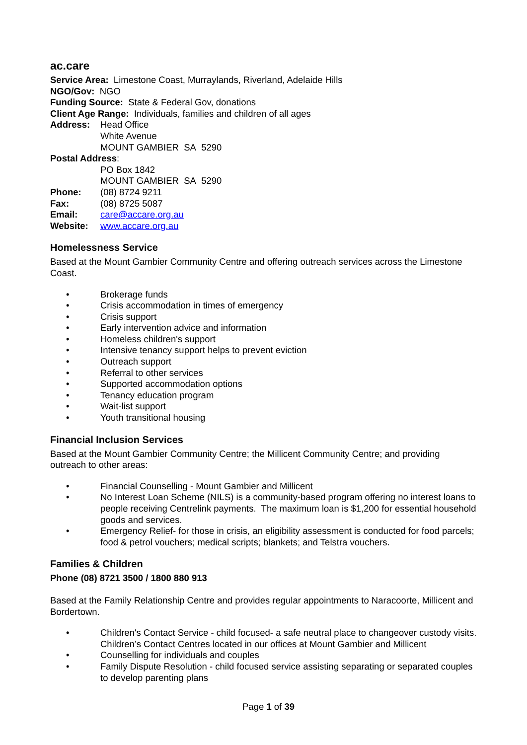ac.care
Service Area: Limestone Coast, Murraylands, Riverland, Adelaide Hills
NGO/Gov: NGO
Funding Source: State & Federal Gov, donations
Client Age Range: Individuals, families and children of all ages
Address: Head Office
White Avenue
MOUNT GAMBIER SA 5290
Postal Address:
PO Box 1842
MOUNT GAMBIER SA 5290
Phone: (08) 8724 9211
Fax: (08) 8725 5087
Email: care@accare.org.au
Website: www.accare.org.au
Homelessness Service
Based at the Mount Gambier Community Centre and offering outreach services across the Limestone Coast.
• Brokerage funds
• Crisis accommodation in times of emergency
• Crisis support
• Early intervention advice and information
• Homeless children's support
• Intensive tenancy support helps to prevent eviction
• Outreach support
• Referral to other services
• Supported accommodation options
• Tenancy education program
• Wait-list support
• Youth transitional housing
Financial Inclusion Services
Based at the Mount Gambier Community Centre; the Millicent Community Centre; and providing outreach to other areas:
• Financial Counselling - Mount Gambier and Millicent
• No Interest Loan Scheme (NILS) is a community-based program offering no interest loans to people receiving Centrelink payments. The maximum loan is $1,200 for essential household goods and services.
• Emergency Relief- for those in crisis, an eligibility assessment is conducted for food parcels; food & petrol vouchers; medical scripts; blankets; and Telstra vouchers.
Families & Children
Phone (08) 8721 3500 / 1800 880 913
Based at the Family Relationship Centre and provides regular appointments to Naracoorte, Millicent and Bordertown.
• Children's Contact Service - child focused- a safe neutral place to changeover custody visits. Children’s Contact Centres located in our offices at Mount Gambier and Millicent
• Counselling for individuals and couples
• Family Dispute Resolution - child focused service assisting separating or separated couples to develop parenting plans
Page 1 of 39